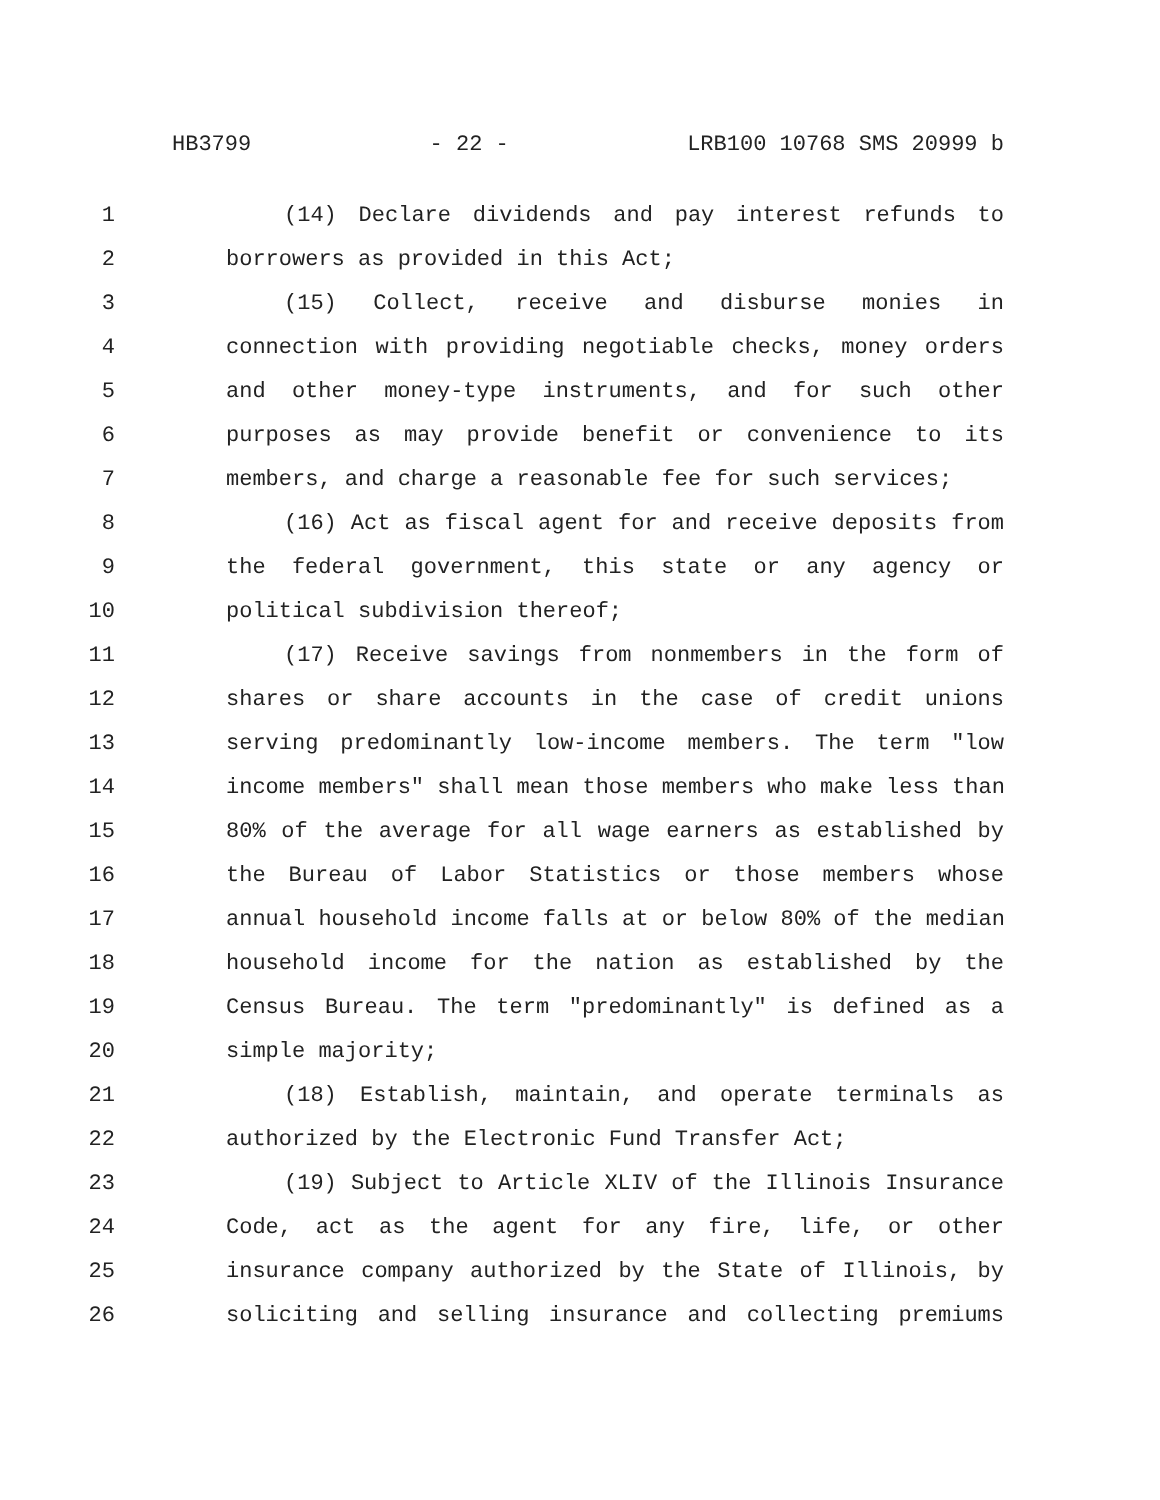HB3799 - 22 - LRB100 10768 SMS 20999 b
1 (14) Declare dividends and pay interest refunds to
2 borrowers as provided in this Act;
3 (15) Collect, receive and disburse monies in
4 connection with providing negotiable checks, money orders
5 and other money-type instruments, and for such other
6 purposes as may provide benefit or convenience to its
7 members, and charge a reasonable fee for such services;
8 (16) Act as fiscal agent for and receive deposits from
9 the federal government, this state or any agency or
10 political subdivision thereof;
11 (17) Receive savings from nonmembers in the form of
12 shares or share accounts in the case of credit unions
13 serving predominantly low-income members. The term "low
14 income members" shall mean those members who make less than
15 80% of the average for all wage earners as established by
16 the Bureau of Labor Statistics or those members whose
17 annual household income falls at or below 80% of the median
18 household income for the nation as established by the
19 Census Bureau. The term "predominantly" is defined as a
20 simple majority;
21 (18) Establish, maintain, and operate terminals as
22 authorized by the Electronic Fund Transfer Act;
23 (19) Subject to Article XLIV of the Illinois Insurance
24 Code, act as the agent for any fire, life, or other
25 insurance company authorized by the State of Illinois, by
26 soliciting and selling insurance and collecting premiums